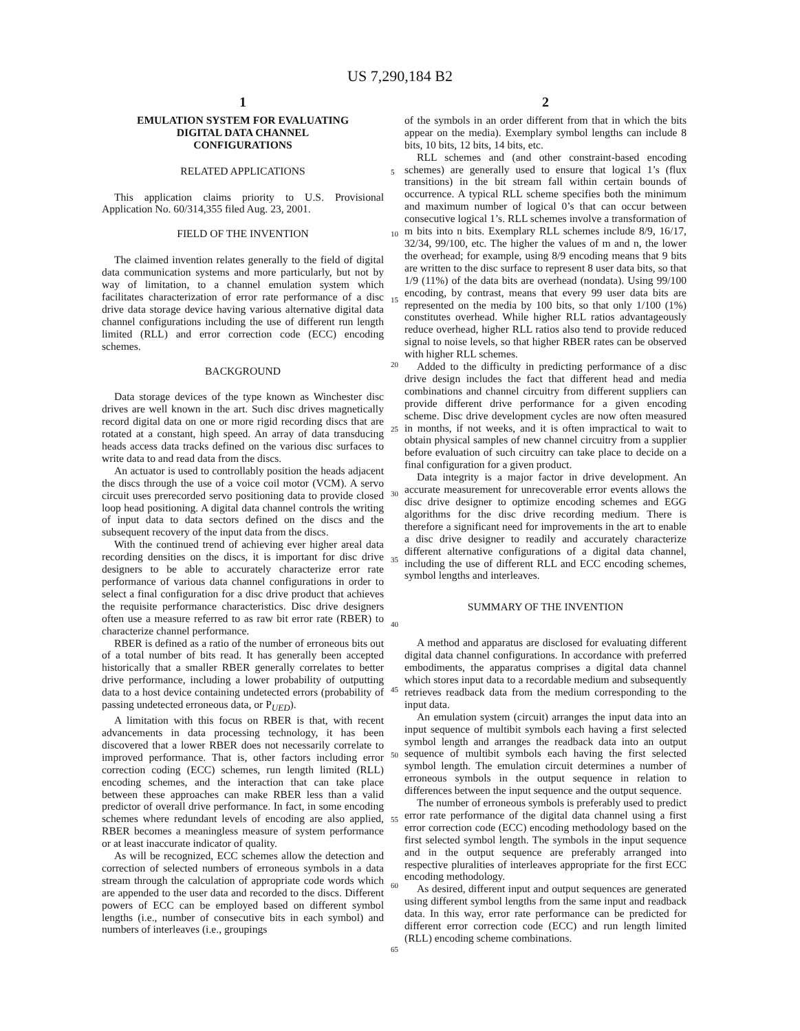US 7,290,184 B2
1
EMULATION SYSTEM FOR EVALUATING
DIGITAL DATA CHANNEL
CONFIGURATIONS
RELATED APPLICATIONS
This application claims priority to U.S. Provisional Application No. 60/314,355 filed Aug. 23, 2001.
FIELD OF THE INVENTION
The claimed invention relates generally to the field of digital data communication systems and more particularly, but not by way of limitation, to a channel emulation system which facilitates characterization of error rate performance of a disc drive data storage device having various alternative digital data channel configurations including the use of different run length limited (RLL) and error correction code (ECC) encoding schemes.
BACKGROUND
Data storage devices of the type known as Winchester disc drives are well known in the art. Such disc drives magnetically record digital data on one or more rigid recording discs that are rotated at a constant, high speed. An array of data transducing heads access data tracks defined on the various disc surfaces to write data to and read data from the discs.
An actuator is used to controllably position the heads adjacent the discs through the use of a voice coil motor (VCM). A servo circuit uses prerecorded servo positioning data to provide closed loop head positioning. A digital data channel controls the writing of input data to data sectors defined on the discs and the subsequent recovery of the input data from the discs.
With the continued trend of achieving ever higher areal data recording densities on the discs, it is important for disc drive designers to be able to accurately characterize error rate performance of various data channel configurations in order to select a final configuration for a disc drive product that achieves the requisite performance characteristics. Disc drive designers often use a measure referred to as raw bit error rate (RBER) to characterize channel performance.
RBER is defined as a ratio of the number of erroneous bits out of a total number of bits read. It has generally been accepted historically that a smaller RBER generally correlates to better drive performance, including a lower probability of outputting data to a host device containing undetected errors (probability of passing undetected erroneous data, or P<sub>UED</sub>).
A limitation with this focus on RBER is that, with recent advancements in data processing technology, it has been discovered that a lower RBER does not necessarily correlate to improved performance. That is, other factors including error correction coding (ECC) schemes, run length limited (RLL) encoding schemes, and the interaction that can take place between these approaches can make RBER less than a valid predictor of overall drive performance. In fact, in some encoding schemes where redundant levels of encoding are also applied, RBER becomes a meaningless measure of system performance or at least inaccurate indicator of quality.
As will be recognized, ECC schemes allow the detection and correction of selected numbers of erroneous symbols in a data stream through the calculation of appropriate code words which are appended to the user data and recorded to the discs. Different powers of ECC can be employed based on different symbol lengths (i.e., number of consecutive bits in each symbol) and numbers of interleaves (i.e., groupings
2
of the symbols in an order different from that in which the bits appear on the media). Exemplary symbol lengths can include 8 bits, 10 bits, 12 bits, 14 bits, etc.
RLL schemes and (and other constraint-based encoding schemes) are generally used to ensure that logical 1’s (flux transitions) in the bit stream fall within certain bounds of occurrence. A typical RLL scheme specifies both the minimum and maximum number of logical 0’s that can occur between consecutive logical 1’s. RLL schemes involve a transformation of m bits into n bits. Exemplary RLL schemes include 8/9, 16/17, 32/34, 99/100, etc. The higher the values of m and n, the lower the overhead; for example, using 8/9 encoding means that 9 bits are written to the disc surface to represent 8 user data bits, so that 1/9 (11%) of the data bits are overhead (nondata). Using 99/100 encoding, by contrast, means that every 99 user data bits are represented on the media by 100 bits, so that only 1/100 (1%) constitutes overhead. While higher RLL ratios advantageously reduce overhead, higher RLL ratios also tend to provide reduced signal to noise levels, so that higher RBER rates can be observed with higher RLL schemes.
Added to the difficulty in predicting performance of a disc drive design includes the fact that different head and media combinations and channel circuitry from different suppliers can provide different drive performance for a given encoding scheme. Disc drive development cycles are now often measured in months, if not weeks, and it is often impractical to wait to obtain physical samples of new channel circuitry from a supplier before evaluation of such circuitry can take place to decide on a final configuration for a given product.
Data integrity is a major factor in drive development. An accurate measurement for unrecoverable error events allows the disc drive designer to optimize encoding schemes and EGG algorithms for the disc drive recording medium. There is therefore a significant need for improvements in the art to enable a disc drive designer to readily and accurately characterize different alternative configurations of a digital data channel, including the use of different RLL and ECC encoding schemes, symbol lengths and interleaves.
SUMMARY OF THE INVENTION
A method and apparatus are disclosed for evaluating different digital data channel configurations. In accordance with preferred embodiments, the apparatus comprises a digital data channel which stores input data to a recordable medium and subsequently retrieves readback data from the medium corresponding to the input data.
An emulation system (circuit) arranges the input data into an input sequence of multibit symbols each having a first selected symbol length and arranges the readback data into an output sequence of multibit symbols each having the first selected symbol length. The emulation circuit determines a number of erroneous symbols in the output sequence in relation to differences between the input sequence and the output sequence.
The number of erroneous symbols is preferably used to predict error rate performance of the digital data channel using a first error correction code (ECC) encoding methodology based on the first selected symbol length. The symbols in the input sequence and in the output sequence are preferably arranged into respective pluralities of interleaves appropriate for the first ECC encoding methodology.
As desired, different input and output sequences are generated using different symbol lengths from the same input and readback data. In this way, error rate performance can be predicted for different error correction code (ECC) and run length limited (RLL) encoding scheme combinations.
5
10
15
20
25
30
35
40
45
50
55
60
65